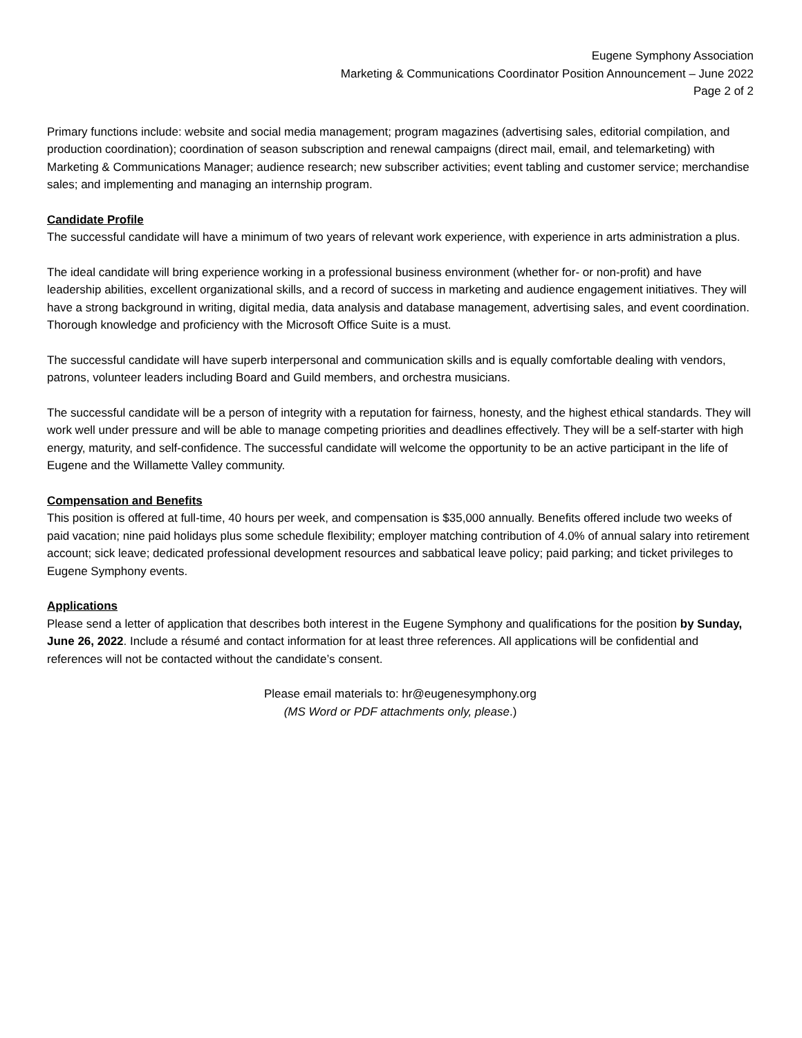Eugene Symphony Association
Marketing & Communications Coordinator Position Announcement – June 2022
Page 2 of 2
Primary functions include: website and social media management; program magazines (advertising sales, editorial compilation, and production coordination); coordination of season subscription and renewal campaigns (direct mail, email, and telemarketing) with Marketing & Communications Manager; audience research; new subscriber activities; event tabling and customer service; merchandise sales; and implementing and managing an internship program.
Candidate Profile
The successful candidate will have a minimum of two years of relevant work experience, with experience in arts administration a plus.
The ideal candidate will bring experience working in a professional business environment (whether for- or non-profit) and have leadership abilities, excellent organizational skills, and a record of success in marketing and audience engagement initiatives. They will have a strong background in writing, digital media, data analysis and database management, advertising sales, and event coordination. Thorough knowledge and proficiency with the Microsoft Office Suite is a must.
The successful candidate will have superb interpersonal and communication skills and is equally comfortable dealing with vendors, patrons, volunteer leaders including Board and Guild members, and orchestra musicians.
The successful candidate will be a person of integrity with a reputation for fairness, honesty, and the highest ethical standards. They will work well under pressure and will be able to manage competing priorities and deadlines effectively. They will be a self-starter with high energy, maturity, and self-confidence. The successful candidate will welcome the opportunity to be an active participant in the life of Eugene and the Willamette Valley community.
Compensation and Benefits
This position is offered at full-time, 40 hours per week, and compensation is $35,000 annually. Benefits offered include two weeks of paid vacation; nine paid holidays plus some schedule flexibility; employer matching contribution of 4.0% of annual salary into retirement account; sick leave; dedicated professional development resources and sabbatical leave policy; paid parking; and ticket privileges to Eugene Symphony events.
Applications
Please send a letter of application that describes both interest in the Eugene Symphony and qualifications for the position by Sunday, June 26, 2022. Include a résumé and contact information for at least three references. All applications will be confidential and references will not be contacted without the candidate’s consent.
Please email materials to: hr@eugenesymphony.org
(MS Word or PDF attachments only, please.)